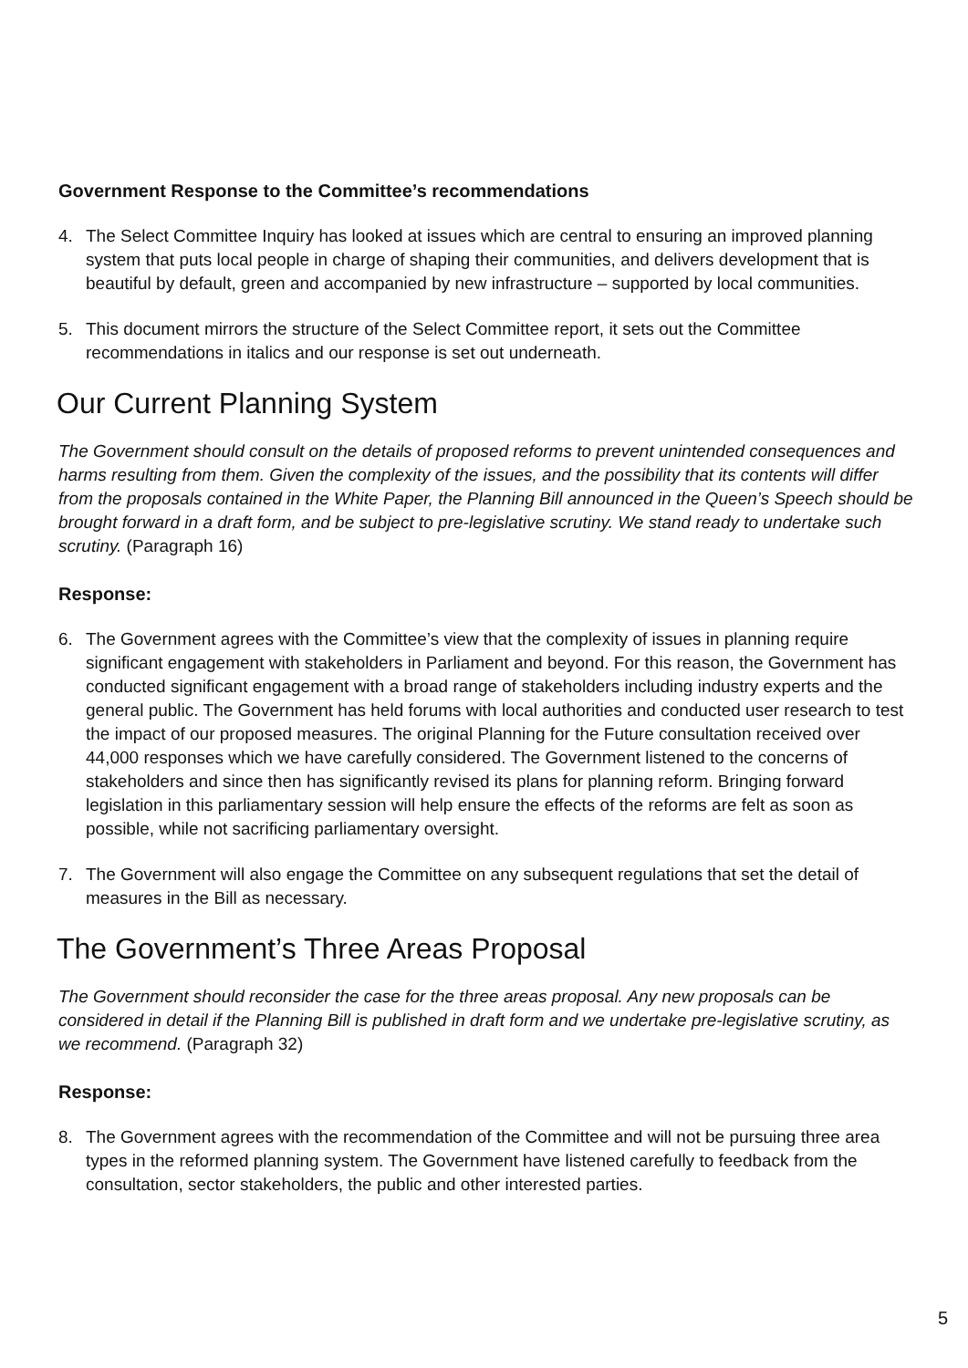Government Response to the Committee’s recommendations
4. The Select Committee Inquiry has looked at issues which are central to ensuring an improved planning system that puts local people in charge of shaping their communities, and delivers development that is beautiful by default, green and accompanied by new infrastructure – supported by local communities.
5. This document mirrors the structure of the Select Committee report, it sets out the Committee recommendations in italics and our response is set out underneath.
Our Current Planning System
The Government should consult on the details of proposed reforms to prevent unintended consequences and harms resulting from them. Given the complexity of the issues, and the possibility that its contents will differ from the proposals contained in the White Paper, the Planning Bill announced in the Queen’s Speech should be brought forward in a draft form, and be subject to pre-legislative scrutiny. We stand ready to undertake such scrutiny. (Paragraph 16)
Response:
6. The Government agrees with the Committee’s view that the complexity of issues in planning require significant engagement with stakeholders in Parliament and beyond. For this reason, the Government has conducted significant engagement with a broad range of stakeholders including industry experts and the general public. The Government has held forums with local authorities and conducted user research to test the impact of our proposed measures. The original Planning for the Future consultation received over 44,000 responses which we have carefully considered. The Government listened to the concerns of stakeholders and since then has significantly revised its plans for planning reform. Bringing forward legislation in this parliamentary session will help ensure the effects of the reforms are felt as soon as possible, while not sacrificing parliamentary oversight.
7. The Government will also engage the Committee on any subsequent regulations that set the detail of measures in the Bill as necessary.
The Government’s Three Areas Proposal
The Government should reconsider the case for the three areas proposal. Any new proposals can be considered in detail if the Planning Bill is published in draft form and we undertake pre-legislative scrutiny, as we recommend. (Paragraph 32)
Response:
8. The Government agrees with the recommendation of the Committee and will not be pursuing three area types in the reformed planning system. The Government have listened carefully to feedback from the consultation, sector stakeholders, the public and other interested parties.
5